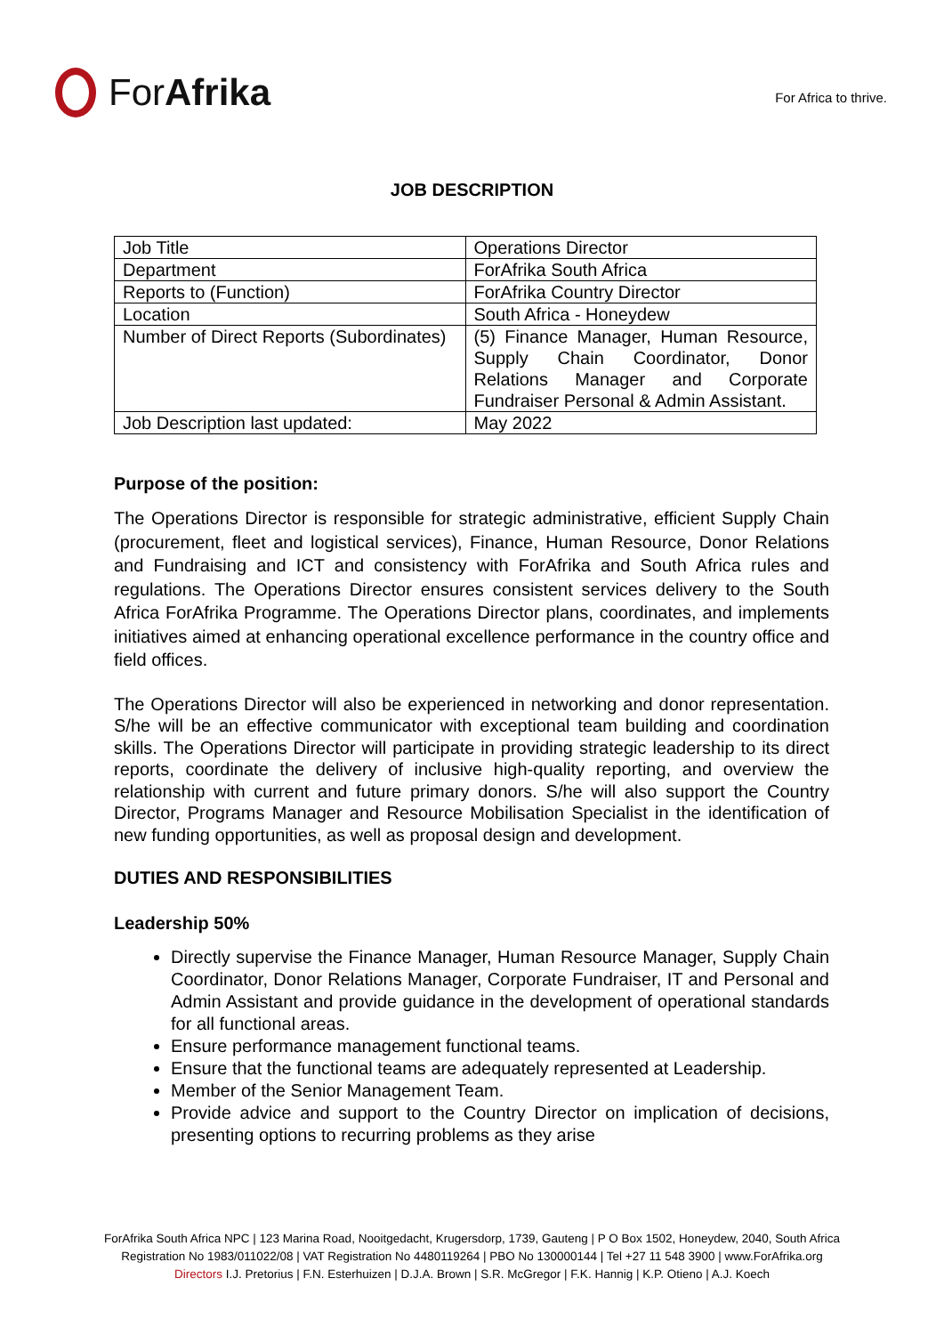ForAfrika
For Africa to thrive.
JOB DESCRIPTION
| Job Title | Operations Director |
| Department | ForAfrika South Africa |
| Reports to (Function) | ForAfrika Country Director |
| Location | South Africa - Honeydew |
| Number of Direct Reports (Subordinates) | (5) Finance Manager, Human Resource, Supply Chain Coordinator, Donor Relations Manager and Corporate Fundraiser Personal & Admin Assistant. |
| Job Description last updated: | May 2022 |
Purpose of the position:
The Operations Director is responsible for strategic administrative, efficient Supply Chain (procurement, fleet and logistical services), Finance, Human Resource, Donor Relations and Fundraising and ICT and consistency with ForAfrika and South Africa rules and regulations. The Operations Director ensures consistent services delivery to the South Africa ForAfrika Programme. The Operations Director plans, coordinates, and implements initiatives aimed at enhancing operational excellence performance in the country office and field offices.
The Operations Director will also be experienced in networking and donor representation. S/he will be an effective communicator with exceptional team building and coordination skills. The Operations Director will participate in providing strategic leadership to its direct reports, coordinate the delivery of inclusive high-quality reporting, and overview the relationship with current and future primary donors. S/he will also support the Country Director, Programs Manager and Resource Mobilisation Specialist in the identification of new funding opportunities, as well as proposal design and development.
DUTIES AND RESPONSIBILITIES
Leadership 50%
Directly supervise the Finance Manager, Human Resource Manager, Supply Chain Coordinator, Donor Relations Manager, Corporate Fundraiser, IT and Personal and Admin Assistant and provide guidance in the development of operational standards for all functional areas.
Ensure performance management functional teams.
Ensure that the functional teams are adequately represented at Leadership.
Member of the Senior Management Team.
Provide advice and support to the Country Director on implication of decisions, presenting options to recurring problems as they arise
ForAfrika South Africa NPC | 123 Marina Road, Nooitgedacht, Krugersdorp, 1739, Gauteng | P O Box 1502, Honeydew, 2040, South Africa
Registration No 1983/011022/08 | VAT Registration No 4480119264 | PBO No 130000144 | Tel +27 11 548 3900 | www.ForAfrika.org
Directors I.J. Pretorius | F.N. Esterhuizen | D.J.A. Brown | S.R. McGregor | F.K. Hannig | K.P. Otieno | A.J. Koech